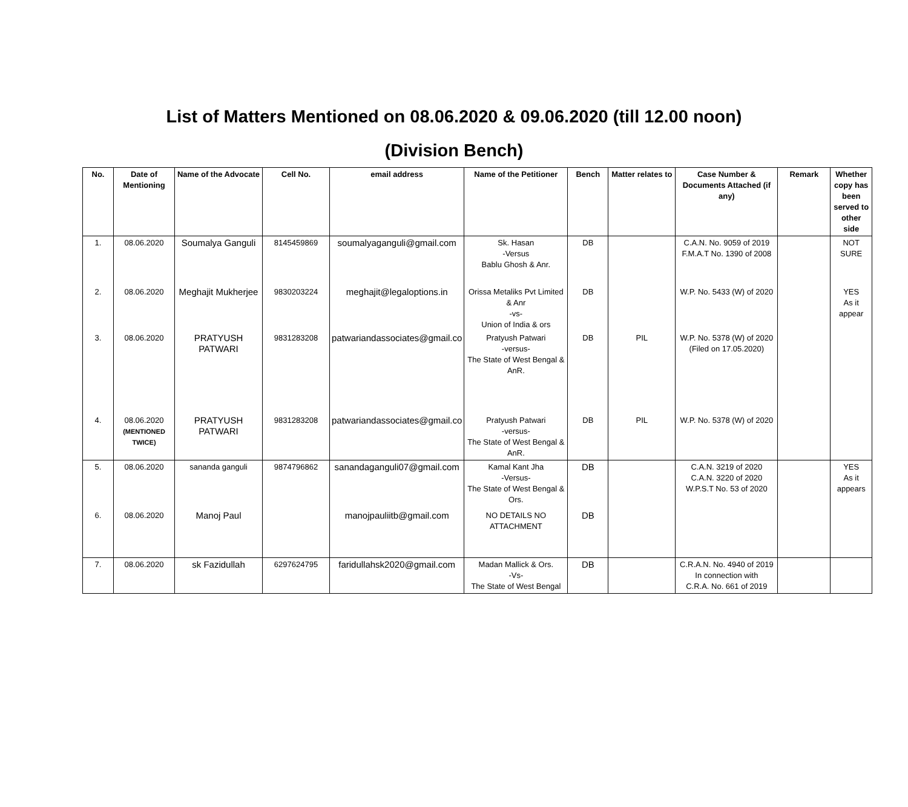List of Matters Mentioned on 08.06.2020 & 09.06.2020 (till 12.00 noon)
(Division Bench)
| No. | Date of Mentioning | Name of the Advocate | Cell No. | email address | Name of the Petitioner | Bench | Matter relates to | Case Number & Documents Attached (if any) | Remark | Whether copy has been served to other side |
| --- | --- | --- | --- | --- | --- | --- | --- | --- | --- | --- |
| 1. | 08.06.2020 | Soumalya Ganguli | 8145459869 | soumalyaganguli@gmail.com | Sk. Hasan -Versus Bablu Ghosh & Anr. | DB | | C.A.N. No. 9059 of 2019 F.M.A.T No. 1390 of 2008 | | NOT SURE |
| 2. | 08.06.2020 | Meghajit Mukherjee | 9830203224 | meghajit@legaloptions.in | Orissa Metaliks Pvt Limited & Anr -vs- Union of India & ors | DB | | W.P. No. 5433 (W) of 2020 | | YES As it appear |
| 3. | 08.06.2020 | PRATYUSH PATWARI | 9831283208 | patwariandassociates@gmail.co | Pratyush Patwari -versus- The State of West Bengal & AnR. | DB | PIL | W.P. No. 5378 (W) of 2020 (Filed on 17.05.2020) | | |
| 4. | 08.06.2020 (MENTIONED TWICE) | PRATYUSH PATWARI | 9831283208 | patwariandassociates@gmail.co | Pratyush Patwari -versus- The State of West Bengal & AnR. | DB | PIL | W.P. No. 5378 (W) of 2020 | | |
| 5. | 08.06.2020 | sananda ganguli | 9874796862 | sanandaganguli07@gmail.com | Kamal Kant Jha -Versus- The State of West Bengal & Ors. | DB | | C.A.N. 3219 of 2020 C.A.N. 3220 of 2020 W.P.S.T No. 53 of 2020 | | YES As it appears |
| 6. | 08.06.2020 | Manoj Paul | | manojpauliitb@gmail.com | NO DETAILS NO ATTACHMENT | DB | | | | |
| 7. | 08.06.2020 | sk Fazidullah | 6297624795 | faridullahsk2020@gmail.com | Madan Mallick & Ors. -Vs- The State of West Bengal | DB | | C.R.A.N. No. 4940 of 2019 In connection with C.R.A. No. 661 of 2019 | | |